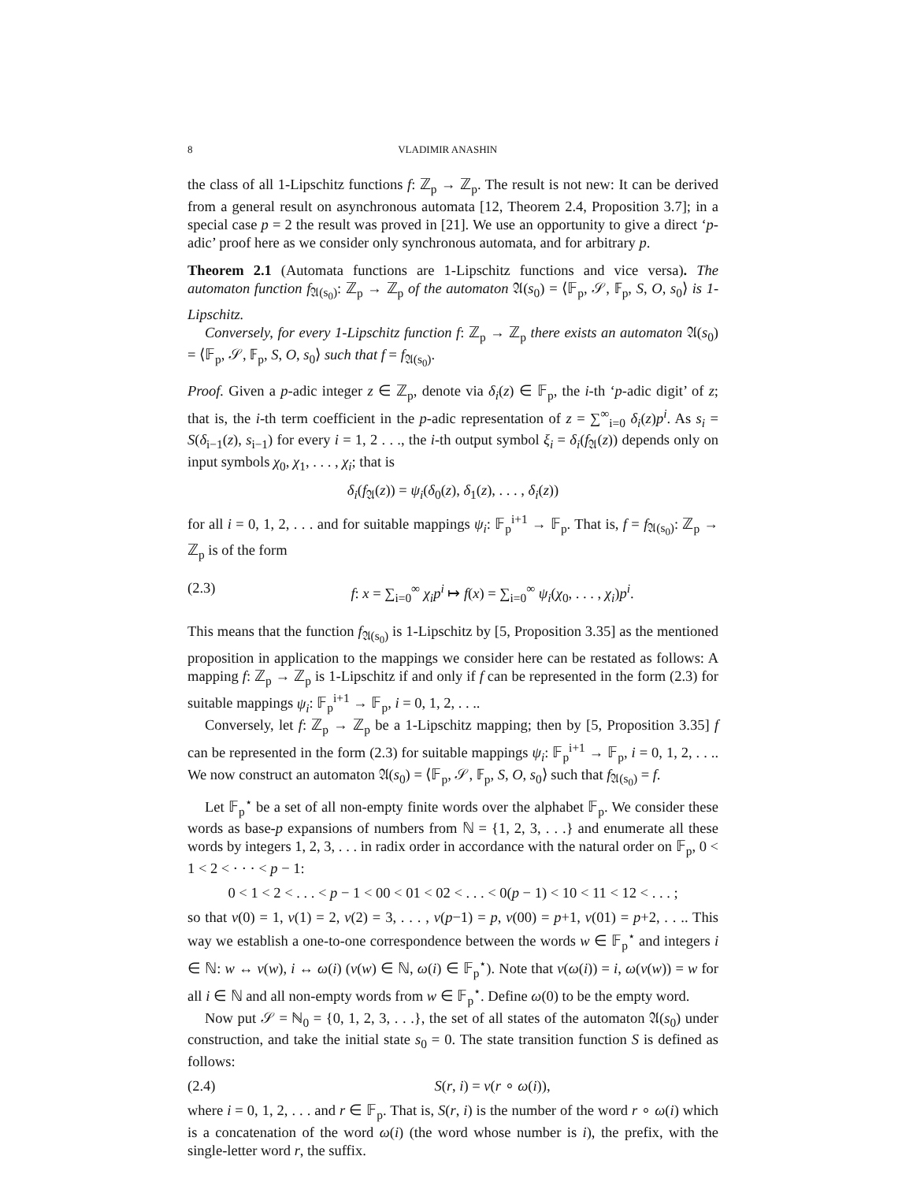8 VLADIMIR ANASHIN
the class of all 1-Lipschitz functions f: ℤ<sub>p</sub> → ℤ<sub>p</sub>. The result is not new: It can be derived from a general result on asynchronous automata [12, Theorem 2.4, Proposition 3.7]; in a special case p = 2 the result was proved in [21]. We use an opportunity to give a direct ‘p-adic’ proof here as we consider only synchronous automata, and for arbitrary p.
Theorem 2.1 (Automata functions are 1-Lipschitz functions and vice versa). The automaton function f<sub>𝔄(s<sub>0</sub>)</sub>: ℤ<sub>p</sub> → ℤ<sub>p</sub> of the automaton 𝔄(s<sub>0</sub>) = ⟨𝔽<sub>p</sub>, 𝒮, 𝔽<sub>p</sub>, S, O, s<sub>0</sub>⟩ is 1-Lipschitz.
Conversely, for every 1-Lipschitz function f: ℤ<sub>p</sub> → ℤ<sub>p</sub> there exists an automaton 𝔄(s<sub>0</sub>) = ⟨𝔽<sub>p</sub>, 𝒮, 𝔽<sub>p</sub>, S, O, s<sub>0</sub>⟩ such that f = f<sub>𝔄(s<sub>0</sub>)</sub>.
Proof. Given a p-adic integer z ∈ ℤ<sub>p</sub>, denote via δ<sub>i</sub>(z) ∈ 𝔽<sub>p</sub>, the i-th ‘p-adic digit’ of z; that is, the i-th term coefficient in the p-adic representation of z = ∑<sup>∞</sup><sub>i=0</sub> δ<sub>i</sub>(z)p<sup>i</sup>. As s<sub>i</sub> = S(δ<sub>i−1</sub>(z), s<sub>i−1</sub>) for every i = 1, 2 . . ., the i-th output symbol ξ<sub>i</sub> = δ<sub>i</sub>(f<sub>𝔄</sub>(z)) depends only on input symbols χ<sub>0</sub>, χ<sub>1</sub>, . . . , χ<sub>i</sub>; that is
δ<sub>i</sub>(f<sub>𝔄</sub>(z)) = ψ<sub>i</sub>(δ<sub>0</sub>(z), δ<sub>1</sub>(z), . . . , δ<sub>i</sub>(z))
for all i = 0, 1, 2, . . . and for suitable mappings ψ<sub>i</sub>: 𝔽<sub>p</sub><sup>i+1</sup> → 𝔽<sub>p</sub>. That is, f = f<sub>𝔄(s<sub>0</sub>)</sub>: ℤ<sub>p</sub> → ℤ<sub>p</sub> is of the form
(2.3) f: x = ∑<sub>i=0</sub><sup>∞</sup> χ<sub>i</sub>p<sup>i</sup> ↦ f(x) = ∑<sub>i=0</sub><sup>∞</sup> ψ<sub>i</sub>(χ<sub>0</sub>, . . . , χ<sub>i</sub>)p<sup>i</sup>.
This means that the function f<sub>𝔄(s<sub>0</sub>)</sub> is 1-Lipschitz by [5, Proposition 3.35] as the mentioned proposition in application to the mappings we consider here can be restated as follows: A mapping f: ℤ<sub>p</sub> → ℤ<sub>p</sub> is 1-Lipschitz if and only if f can be represented in the form (2.3) for suitable mappings ψ<sub>i</sub>: 𝔽<sub>p</sub><sup>i+1</sup> → 𝔽<sub>p</sub>, i = 0, 1, 2, . . ..
Conversely, let f: ℤ<sub>p</sub> → ℤ<sub>p</sub> be a 1-Lipschitz mapping; then by [5, Proposition 3.35] f can be represented in the form (2.3) for suitable mappings ψ<sub>i</sub>: 𝔽<sub>p</sub><sup>i+1</sup> → 𝔽<sub>p</sub>, i = 0, 1, 2, . . .. We now construct an automaton 𝔄(s<sub>0</sub>) = ⟨𝔽<sub>p</sub>, 𝒮, 𝔽<sub>p</sub>, S, O, s<sub>0</sub>⟩ such that f<sub>𝔄(s<sub>0</sub>)</sub> = f.
Let 𝔽<sub>p</sub><sup>⋆</sup> be a set of all non-empty finite words over the alphabet 𝔽<sub>p</sub>. We consider these words as base-p expansions of numbers from ℕ = {1, 2, 3, . . .} and enumerate all these words by integers 1, 2, 3, . . . in radix order in accordance with the natural order on 𝔽<sub>p</sub>, 0 < 1 < 2 < · · · < p − 1:
0 < 1 < 2 < . . . < p − 1 < 00 < 01 < 02 < . . . < 0(p − 1) < 10 < 11 < 12 < . . . ;
so that ν(0) = 1, ν(1) = 2, ν(2) = 3, . . . , ν(p−1) = p, ν(00) = p+1, ν(01) = p+2, . . .. This way we establish a one-to-one correspondence between the words w ∈ 𝔽<sub>p</sub><sup>⋆</sup> and integers i ∈ ℕ: w ↔ ν(w), i ↔ ω(i) (ν(w) ∈ ℕ, ω(i) ∈ 𝔽<sub>p</sub><sup>⋆</sup>). Note that ν(ω(i)) = i, ω(ν(w)) = w for all i ∈ ℕ and all non-empty words from w ∈ 𝔽<sub>p</sub><sup>⋆</sup>. Define ω(0) to be the empty word.
Now put 𝒮 = ℕ<sub>0</sub> = {0, 1, 2, 3, . . .}, the set of all states of the automaton 𝔄(s<sub>0</sub>) under construction, and take the initial state s<sub>0</sub> = 0. The state transition function S is defined as follows:
(2.4) S(r, i) = ν(r ∘ ω(i)),
where i = 0, 1, 2, . . . and r ∈ 𝔽<sub>p</sub>. That is, S(r, i) is the number of the word r ∘ ω(i) which is a concatenation of the word ω(i) (the word whose number is i), the prefix, with the single-letter word r, the suffix.